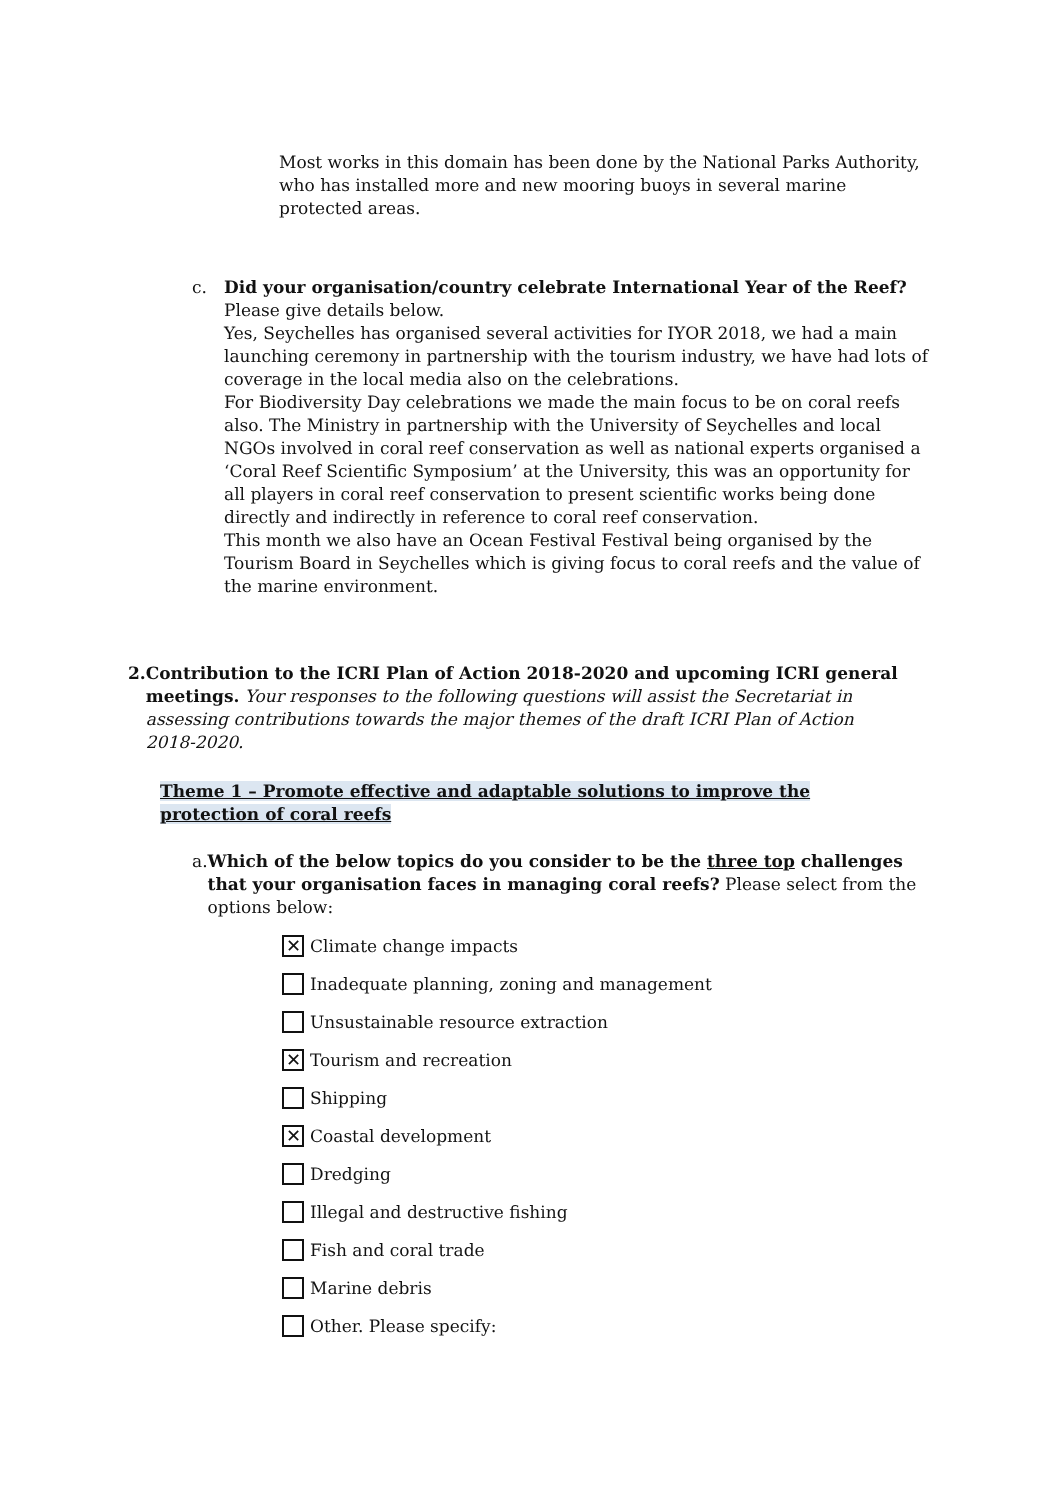Most works in this domain has been done by the National Parks Authority, who has installed more and new mooring buoys in several marine protected areas.
c. Did your organisation/country celebrate International Year of the Reef? Please give details below.
Yes, Seychelles has organised several activities for IYOR 2018, we had a main launching ceremony in partnership with the tourism industry, we have had lots of coverage in the local media also on the celebrations.
For Biodiversity Day celebrations we made the main focus to be on coral reefs also. The Ministry in partnership with the University of Seychelles and local NGOs involved in coral reef conservation as well as national experts organised a ‘Coral Reef Scientific Symposium’ at the University, this was an opportunity for all players in coral reef conservation to present scientific works being done directly and indirectly in reference to coral reef conservation.
This month we also have an Ocean Festival Festival being organised by the Tourism Board in Seychelles which is giving focus to coral reefs and the value of the marine environment.
2. Contribution to the ICRI Plan of Action 2018-2020 and upcoming ICRI general meetings. Your responses to the following questions will assist the Secretariat in assessing contributions towards the major themes of the draft ICRI Plan of Action 2018-2020.
Theme 1 – Promote effective and adaptable solutions to improve the protection of coral reefs
a. Which of the below topics do you consider to be the three top challenges that your organisation faces in managing coral reefs? Please select from the options below:
✕ Climate change impacts
Inadequate planning, zoning and management
Unsustainable resource extraction
✕ Tourism and recreation
Shipping
✕ Coastal development
Dredging
Illegal and destructive fishing
Fish and coral trade
Marine debris
Other. Please specify: